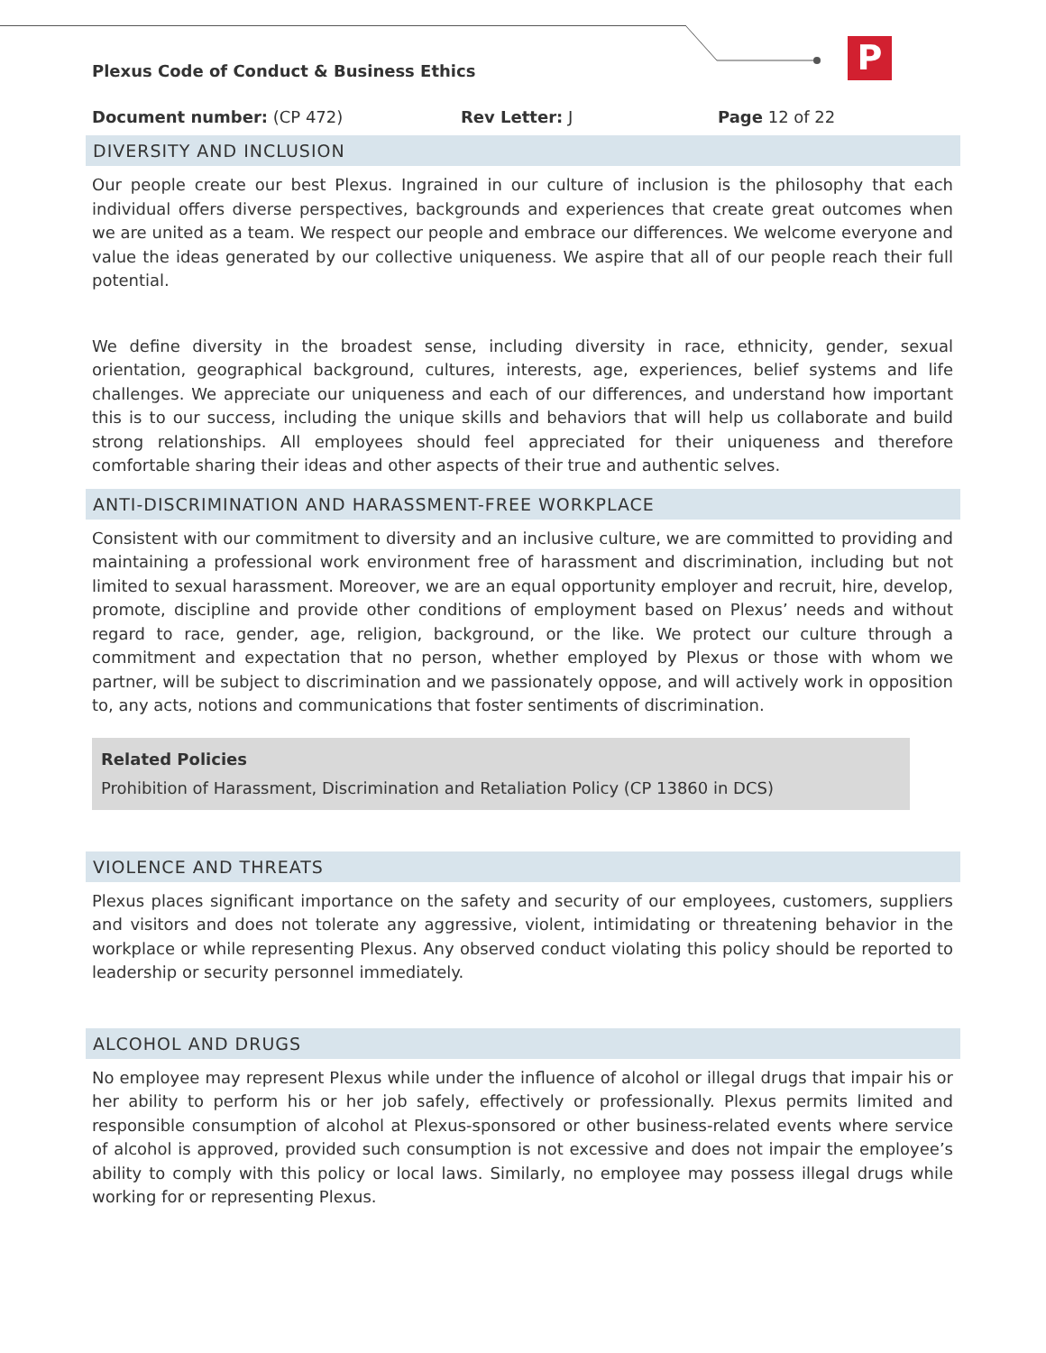P
Plexus Code of Conduct & Business Ethics
Document number: (CP 472) Rev Letter: J Page 12 of 22
DIVERSITY AND INCLUSION
Our people create our best Plexus. Ingrained in our culture of inclusion is the philosophy that each individual offers diverse perspectives, backgrounds and experiences that create great outcomes when we are united as a team. We respect our people and embrace our differences. We welcome everyone and value the ideas generated by our collective uniqueness. We aspire that all of our people reach their full potential.
We define diversity in the broadest sense, including diversity in race, ethnicity, gender, sexual orientation, geographical background, cultures, interests, age, experiences, belief systems and life challenges. We appreciate our uniqueness and each of our differences, and understand how important this is to our success, including the unique skills and behaviors that will help us collaborate and build strong relationships. All employees should feel appreciated for their uniqueness and therefore comfortable sharing their ideas and other aspects of their true and authentic selves.
ANTI-DISCRIMINATION AND HARASSMENT-FREE WORKPLACE
Consistent with our commitment to diversity and an inclusive culture, we are committed to providing and maintaining a professional work environment free of harassment and discrimination, including but not limited to sexual harassment. Moreover, we are an equal opportunity employer and recruit, hire, develop, promote, discipline and provide other conditions of employment based on Plexus’ needs and without regard to race, gender, age, religion, background, or the like. We protect our culture through a commitment and expectation that no person, whether employed by Plexus or those with whom we partner, will be subject to discrimination and we passionately oppose, and will actively work in opposition to, any acts, notions and communications that foster sentiments of discrimination.
Related Policies
Prohibition of Harassment, Discrimination and Retaliation Policy (CP 13860 in DCS)
VIOLENCE AND THREATS
Plexus places significant importance on the safety and security of our employees, customers, suppliers and visitors and does not tolerate any aggressive, violent, intimidating or threatening behavior in the workplace or while representing Plexus. Any observed conduct violating this policy should be reported to leadership or security personnel immediately.
ALCOHOL AND DRUGS
No employee may represent Plexus while under the influence of alcohol or illegal drugs that impair his or her ability to perform his or her job safely, effectively or professionally. Plexus permits limited and responsible consumption of alcohol at Plexus-sponsored or other business-related events where service of alcohol is approved, provided such consumption is not excessive and does not impair the employee’s ability to comply with this policy or local laws. Similarly, no employee may possess illegal drugs while working for or representing Plexus.